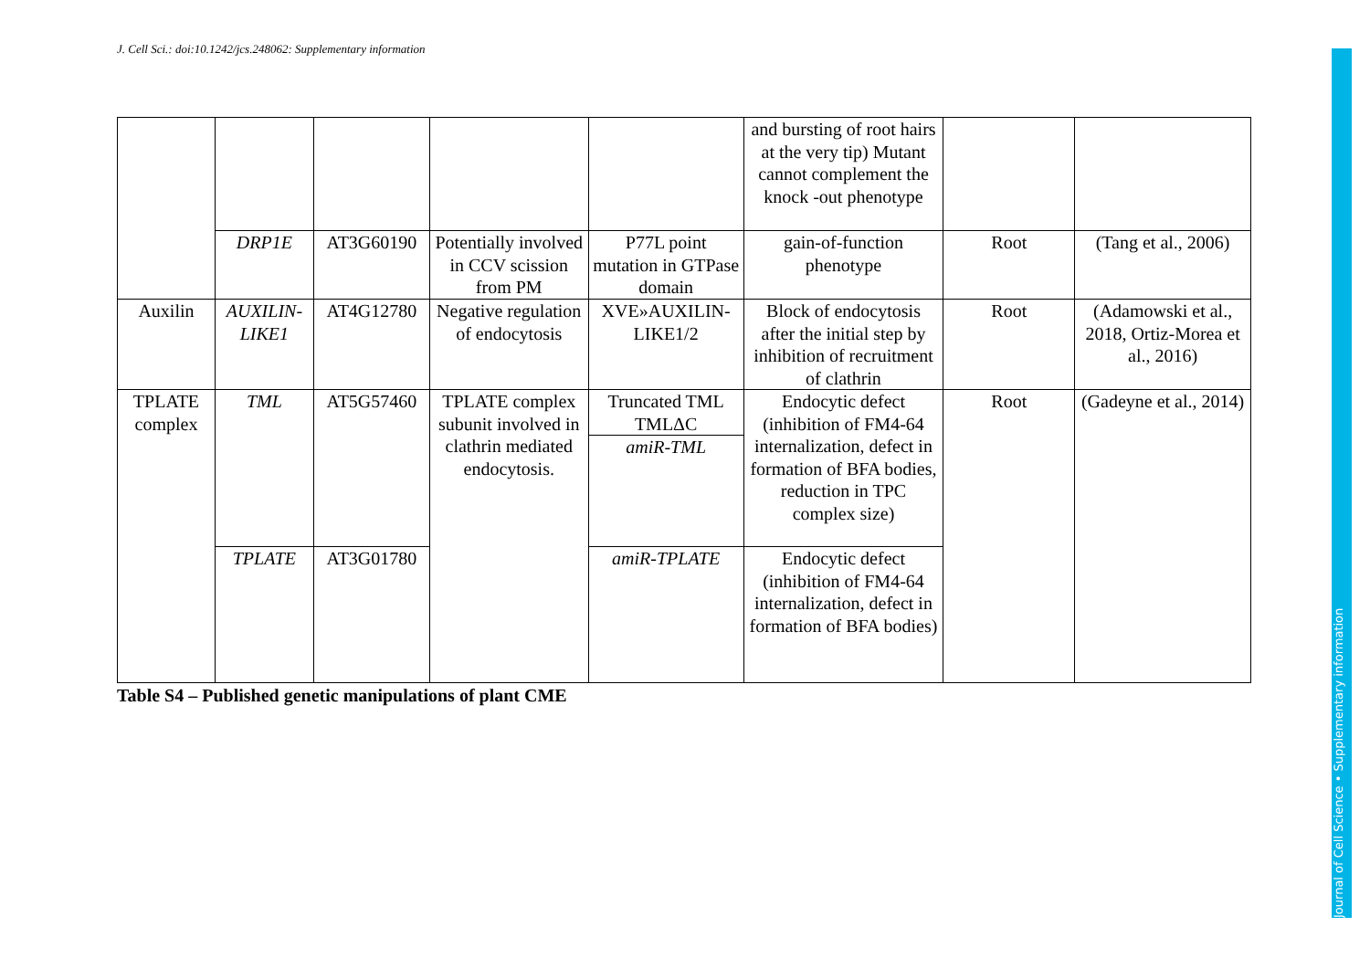J. Cell Sci.: doi:10.1242/jcs.248062: Supplementary information
Journal of Cell Science • Supplementary information
| | | | | | and bursting of root hairs at the very tip) Mutant cannot complement the knock -out phenotype | | |
| | DRP1E | AT3G60190 | Potentially involved in CCV scission from PM | P77L point mutation in GTPase domain | gain-of-function phenotype | Root | (Tang et al., 2006) |
| Auxilin | AUXILIN-LIKE1 | AT4G12780 | Negative regulation of endocytosis | XVE»AUXILIN-LIKE1/2 | Block of endocytosis after the initial step by inhibition of recruitment of clathrin | Root | (Adamowski et al., 2018, Ortiz-Morea et al., 2016) |
| TPLATE complex | TML | AT5G57460 | TPLATE complex subunit involved in clathrin mediated endocytosis. | Truncated TML TMLΔC | Endocytic defect (inhibition of FM4-64 internalization, defect in formation of BFA bodies, reduction in TPC complex size) | Root | (Gadeyne et al., 2014) |
| | | | | amiR-TML | | | |
| | TPLATE | AT3G01780 | | amiR-TPLATE | Endocytic defect (inhibition of FM4-64 internalization, defect in formation of BFA bodies) | | |
Table S4 – Published genetic manipulations of plant CME